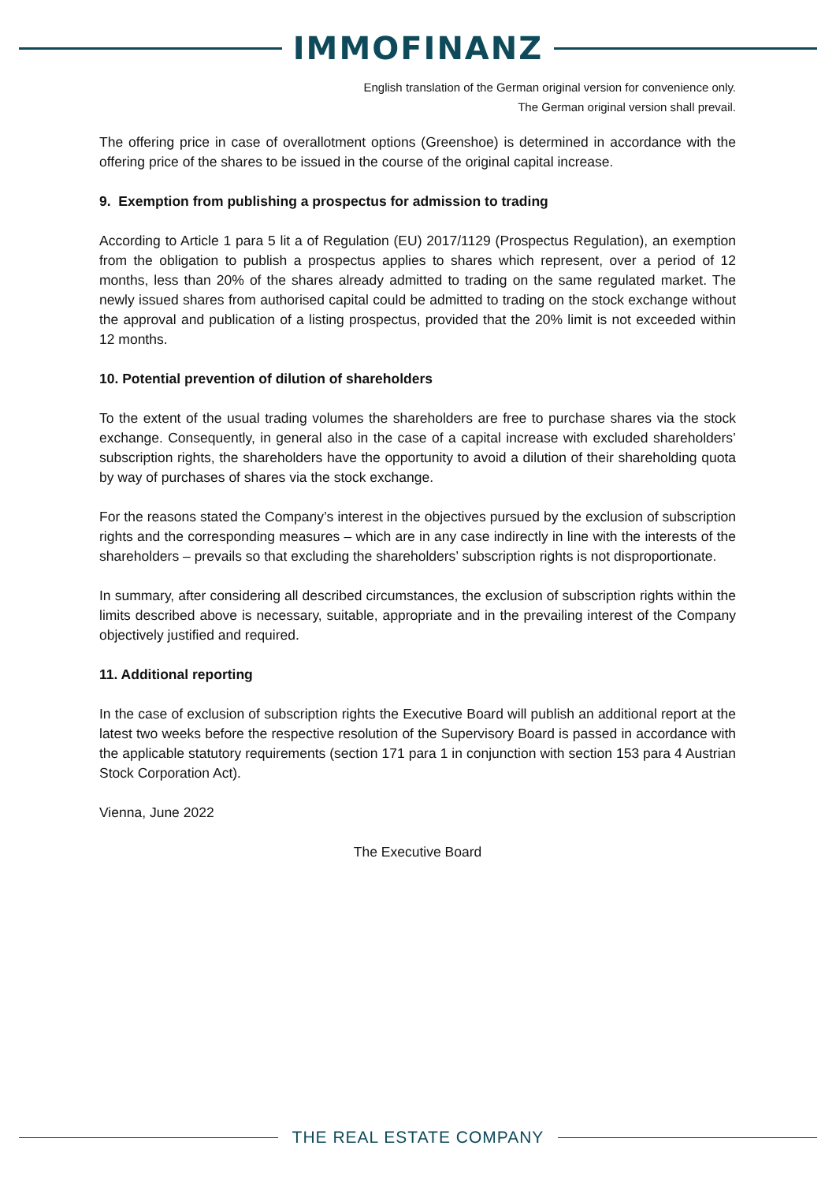IMMOFINANZ
English translation of the German original version for convenience only.
The German original version shall prevail.
The offering price in case of overallotment options (Greenshoe) is determined in accordance with the offering price of the shares to be issued in the course of the original capital increase.
9. Exemption from publishing a prospectus for admission to trading
According to Article 1 para 5 lit a of Regulation (EU) 2017/1129 (Prospectus Regulation), an exemption from the obligation to publish a prospectus applies to shares which represent, over a period of 12 months, less than 20% of the shares already admitted to trading on the same regulated market. The newly issued shares from authorised capital could be admitted to trading on the stock exchange without the approval and publication of a listing prospectus, provided that the 20% limit is not exceeded within 12 months.
10. Potential prevention of dilution of shareholders
To the extent of the usual trading volumes the shareholders are free to purchase shares via the stock exchange. Consequently, in general also in the case of a capital increase with excluded shareholders’ subscription rights, the shareholders have the opportunity to avoid a dilution of their shareholding quota by way of purchases of shares via the stock exchange.
For the reasons stated the Company’s interest in the objectives pursued by the exclusion of subscription rights and the corresponding measures – which are in any case indirectly in line with the interests of the shareholders – prevails so that excluding the shareholders’ subscription rights is not disproportionate.
In summary, after considering all described circumstances, the exclusion of subscription rights within the limits described above is necessary, suitable, appropriate and in the prevailing interest of the Company objectively justified and required.
11. Additional reporting
In the case of exclusion of subscription rights the Executive Board will publish an additional report at the latest two weeks before the respective resolution of the Supervisory Board is passed in accordance with the applicable statutory requirements (section 171 para 1 in conjunction with section 153 para 4 Austrian Stock Corporation Act).
Vienna, June 2022
The Executive Board
THE REAL ESTATE COMPANY